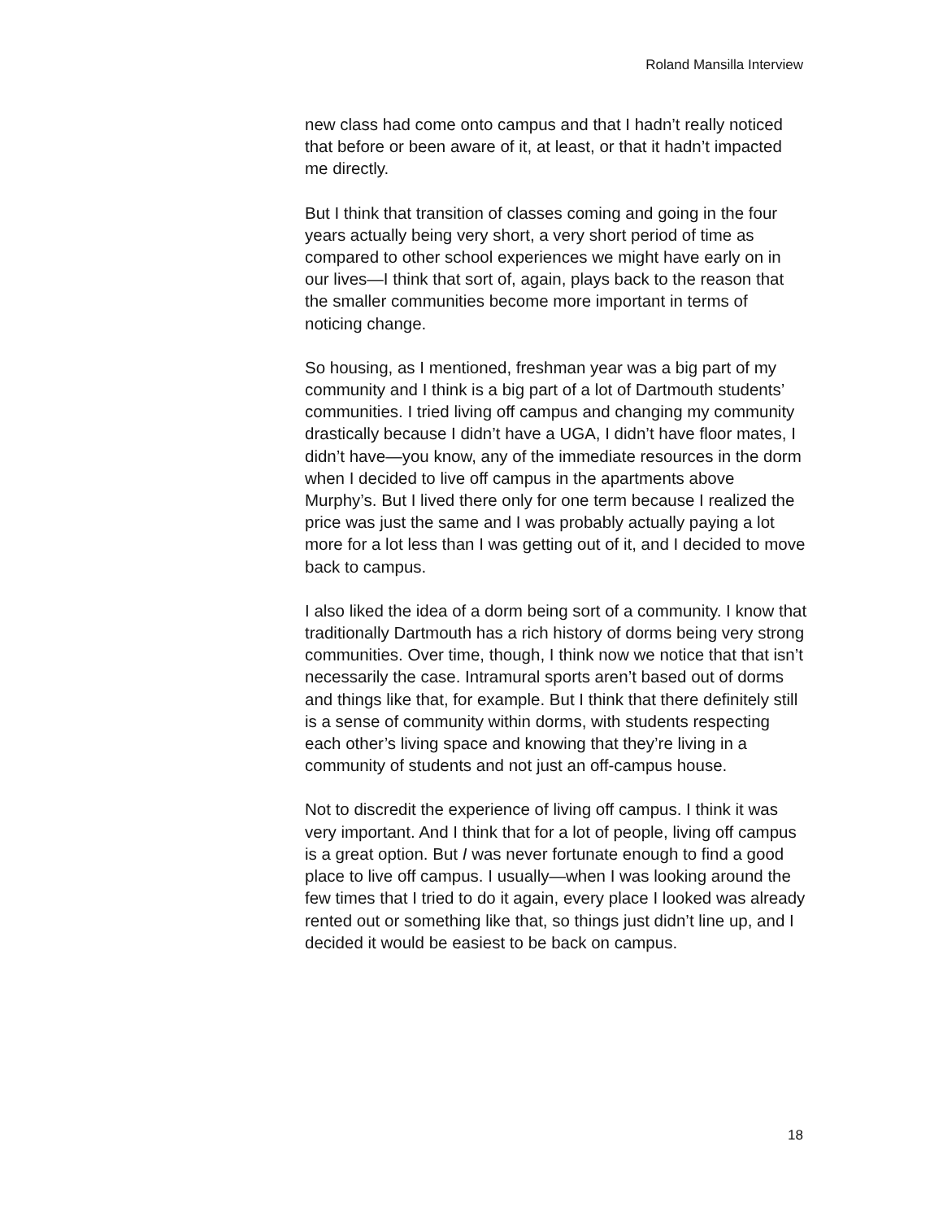Roland Mansilla Interview
new class had come onto campus and that I hadn’t really noticed that before or been aware of it, at least, or that it hadn’t impacted me directly.
But I think that transition of classes coming and going in the four years actually being very short, a very short period of time as compared to other school experiences we might have early on in our lives—I think that sort of, again, plays back to the reason that the smaller communities become more important in terms of noticing change.
So housing, as I mentioned, freshman year was a big part of my community and I think is a big part of a lot of Dartmouth students’ communities. I tried living off campus and changing my community drastically because I didn’t have a UGA, I didn’t have floor mates, I didn’t have—you know, any of the immediate resources in the dorm when I decided to live off campus in the apartments above Murphy’s. But I lived there only for one term because I realized the price was just the same and I was probably actually paying a lot more for a lot less than I was getting out of it, and I decided to move back to campus.
I also liked the idea of a dorm being sort of a community. I know that traditionally Dartmouth has a rich history of dorms being very strong communities. Over time, though, I think now we notice that that isn’t necessarily the case. Intramural sports aren’t based out of dorms and things like that, for example. But I think that there definitely still is a sense of community within dorms, with students respecting each other’s living space and knowing that they’re living in a community of students and not just an off-campus house.
Not to discredit the experience of living off campus. I think it was very important. And I think that for a lot of people, living off campus is a great option. But I was never fortunate enough to find a good place to live off campus. I usually—when I was looking around the few times that I tried to do it again, every place I looked was already rented out or something like that, so things just didn’t line up, and I decided it would be easiest to be back on campus.
18